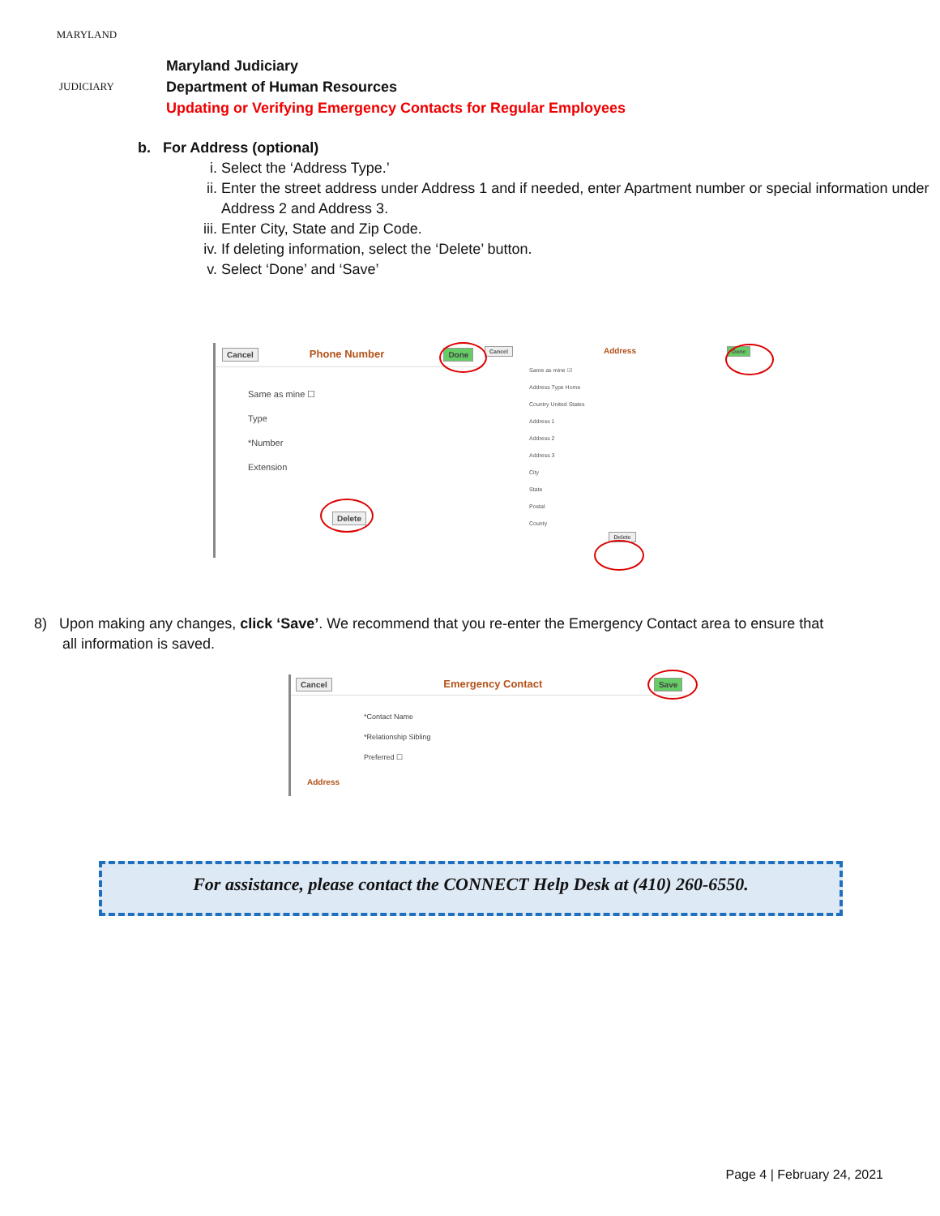MARYLAND
JUDICIARY
Maryland Judiciary
Department of Human Resources
Updating or Verifying Emergency Contacts for Regular Employees
b. For Address (optional)
i. Select the ‘Address Type.’
ii. Enter the street address under Address 1 and if needed, enter Apartment number or special information under Address 2 and Address 3.
iii. Enter City, State and Zip Code.
iv. If deleting information, select the ‘Delete’ button.
v. Select ‘Done’ and ‘Save’
Cancel Phone Number Done
Same as mine ☐
Type
*Number
Extension
Delete
Cancel Address Done
Same as mine ☑
Address Type Home
Country United States
Address 1
Address 2
Address 3
City
State
Postal
County
Delete
8) Upon making any changes, click ‘Save’. We recommend that you re-enter the Emergency Contact area to ensure that
all information is saved.
Cancel Emergency Contact Save
*Contact Name
*Relationship Sibling
Preferred ☐
Address
For assistance, please contact the CONNECT Help Desk at (410) 260-6550.
Page 4 | February 24, 2021